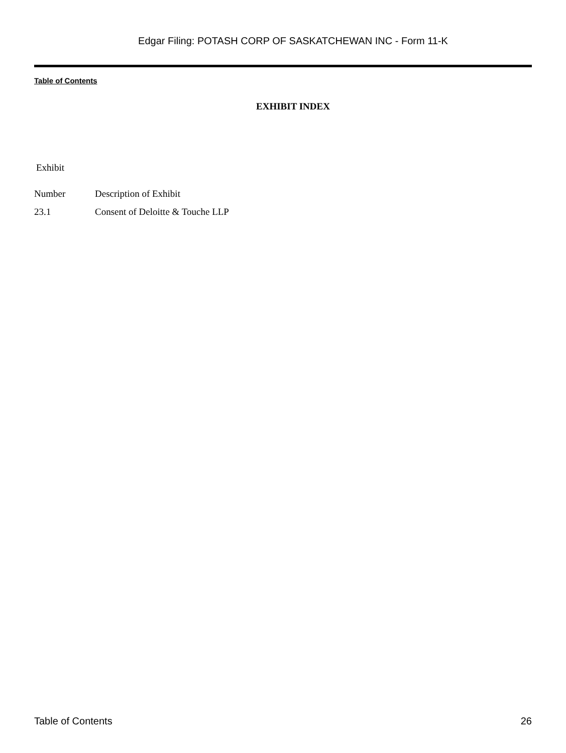Edgar Filing: POTASH CORP OF SASKATCHEWAN INC - Form 11-K
Table of Contents
EXHIBIT INDEX
| Exhibit | |
| Number | Description of Exhibit |
| 23.1 | Consent of Deloitte & Touche LLP |
Table of Contents 26